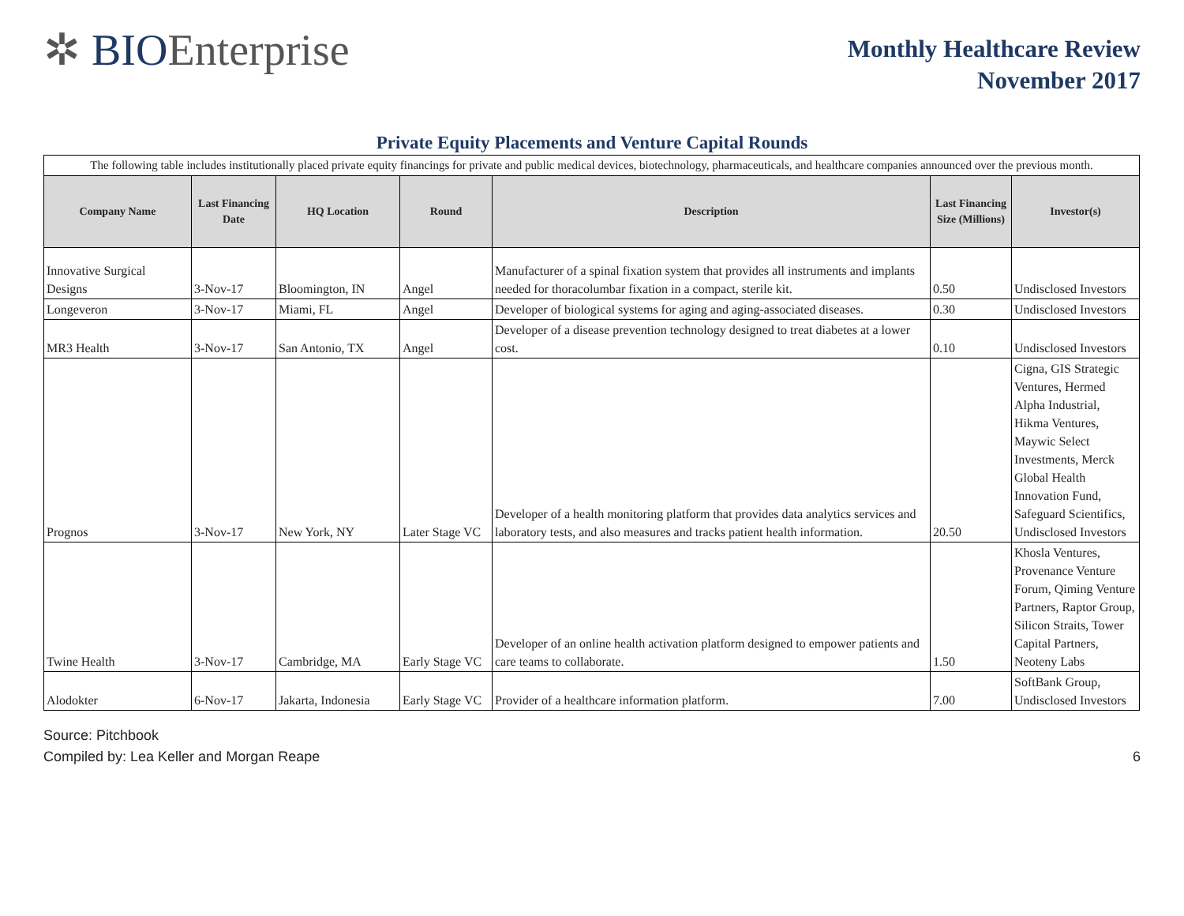✲ BIOEnterprise
Monthly Healthcare Review
November 2017
Private Equity Placements and Venture Capital Rounds
| The following table includes institutionally placed private equity financings for private and public medical devices, biotechnology, pharmaceuticals, and healthcare companies announced over the previous month. | | | | | | |
| Company Name | Last Financing Date | HQ Location | Round | Description | Last Financing Size (Millions) | Investor(s) |
| Innovative Surgical Designs | 3-Nov-17 | Bloomington, IN | Angel | Manufacturer of a spinal fixation system that provides all instruments and implants needed for thoracolumbar fixation in a compact, sterile kit. | 0.50 | Undisclosed Investors |
| Longeveron | 3-Nov-17 | Miami, FL | Angel | Developer of biological systems for aging and aging-associated diseases. | 0.30 | Undisclosed Investors |
| MR3 Health | 3-Nov-17 | San Antonio, TX | Angel | Developer of a disease prevention technology designed to treat diabetes at a lower cost. | 0.10 | Undisclosed Investors |
| Prognos | 3-Nov-17 | New York, NY | Later Stage VC | Developer of a health monitoring platform that provides data analytics services and laboratory tests, and also measures and tracks patient health information. | 20.50 | Cigna, GIS Strategic Ventures, Hermed Alpha Industrial, Hikma Ventures, Maywic Select Investments, Merck Global Health Innovation Fund, Safeguard Scientifics, Undisclosed Investors |
| Twine Health | 3-Nov-17 | Cambridge, MA | Early Stage VC | Developer of an online health activation platform designed to empower patients and care teams to collaborate. | 1.50 | Khosla Ventures, Provenance Venture Forum, Qiming Venture Partners, Raptor Group, Silicon Straits, Tower Capital Partners, Neoteny Labs |
| Alodokter | 6-Nov-17 | Jakarta, Indonesia | Early Stage VC | Provider of a healthcare information platform. | 7.00 | SoftBank Group, Undisclosed Investors |
Source: Pitchbook
Compiled by: Lea Keller and Morgan Reape 6